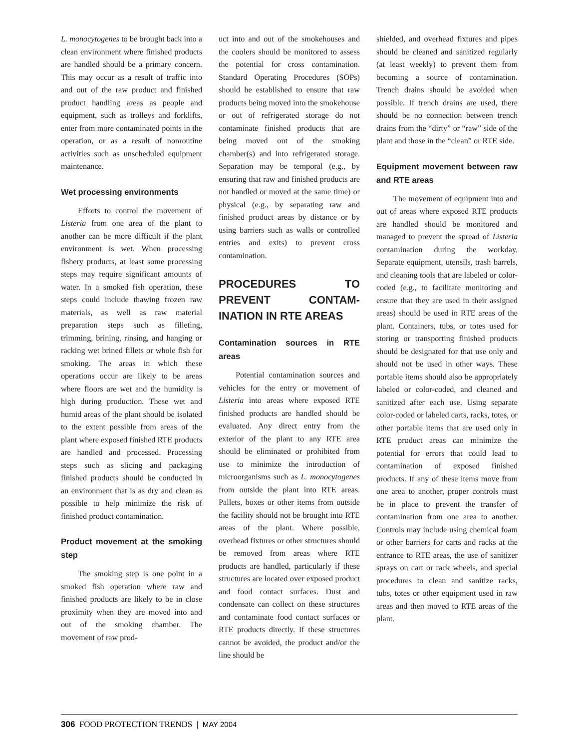L. monocytogenes to be brought back into a clean environment where finished products are handled should be a primary concern. This may occur as a result of traffic into and out of the raw product and finished product handling areas as people and equipment, such as trolleys and forklifts, enter from more contaminated points in the operation, or as a result of nonroutine activities such as unscheduled equipment maintenance.
Wet processing environments
Efforts to control the movement of Listeria from one area of the plant to another can be more difficult if the plant environment is wet. When processing fishery products, at least some processing steps may require significant amounts of water. In a smoked fish operation, these steps could include thawing frozen raw materials, as well as raw material preparation steps such as filleting, trimming, brining, rinsing, and hanging or racking wet brined fillets or whole fish for smoking. The areas in which these operations occur are likely to be areas where floors are wet and the humidity is high during production. These wet and humid areas of the plant should be isolated to the extent possible from areas of the plant where exposed finished RTE products are handled and processed. Processing steps such as slicing and packaging finished products should be conducted in an environment that is as dry and clean as possible to help minimize the risk of finished product contamination.
Product movement at the smoking step
The smoking step is one point in a smoked fish operation where raw and finished products are likely to be in close proximity when they are moved into and out of the smoking chamber. The movement of raw prod-
uct into and out of the smokehouses and the coolers should be monitored to assess the potential for cross contamination. Standard Operating Procedures (SOPs) should be established to ensure that raw products being moved into the smokehouse or out of refrigerated storage do not contaminate finished products that are being moved out of the smoking chamber(s) and into refrigerated storage. Separation may be temporal (e.g., by ensuring that raw and finished products are not handled or moved at the same time) or physical (e.g., by separating raw and finished product areas by distance or by using barriers such as walls or controlled entries and exits) to prevent cross contamination.
PROCEDURES TO PREVENT CONTAM-INATION IN RTE AREAS
Contamination sources in RTE areas
Potential contamination sources and vehicles for the entry or movement of Listeria into areas where exposed RTE finished products are handled should be evaluated. Any direct entry from the exterior of the plant to any RTE area should be eliminated or prohibited from use to minimize the introduction of microorganisms such as L. monocytogenes from outside the plant into RTE areas. Pallets, boxes or other items from outside the facility should not be brought into RTE areas of the plant. Where possible, overhead fixtures or other structures should be removed from areas where RTE products are handled, particularly if these structures are located over exposed product and food contact surfaces. Dust and condensate can collect on these structures and contaminate food contact surfaces or RTE products directly. If these structures cannot be avoided, the product and/or the line should be
shielded, and overhead fixtures and pipes should be cleaned and sanitized regularly (at least weekly) to prevent them from becoming a source of contamination. Trench drains should be avoided when possible. If trench drains are used, there should be no connection between trench drains from the “dirty” or “raw” side of the plant and those in the “clean” or RTE side.
Equipment movement between raw and RTE areas
The movement of equipment into and out of areas where exposed RTE products are handled should be monitored and managed to prevent the spread of Listeria contamination during the workday. Separate equipment, utensils, trash barrels, and cleaning tools that are labeled or color-coded (e.g., to facilitate monitoring and ensure that they are used in their assigned areas) should be used in RTE areas of the plant. Containers, tubs, or totes used for storing or transporting finished products should be designated for that use only and should not be used in other ways. These portable items should also be appropriately labeled or color-coded, and cleaned and sanitized after each use. Using separate color-coded or labeled carts, racks, totes, or other portable items that are used only in RTE product areas can minimize the potential for errors that could lead to contamination of exposed finished products. If any of these items move from one area to another, proper controls must be in place to prevent the transfer of contamination from one area to another. Controls may include using chemical foam or other barriers for carts and racks at the entrance to RTE areas, the use of sanitizer sprays on cart or rack wheels, and special procedures to clean and sanitize racks, tubs, totes or other equipment used in raw areas and then moved to RTE areas of the plant.
306 FOOD PROTECTION TRENDS | MAY 2004